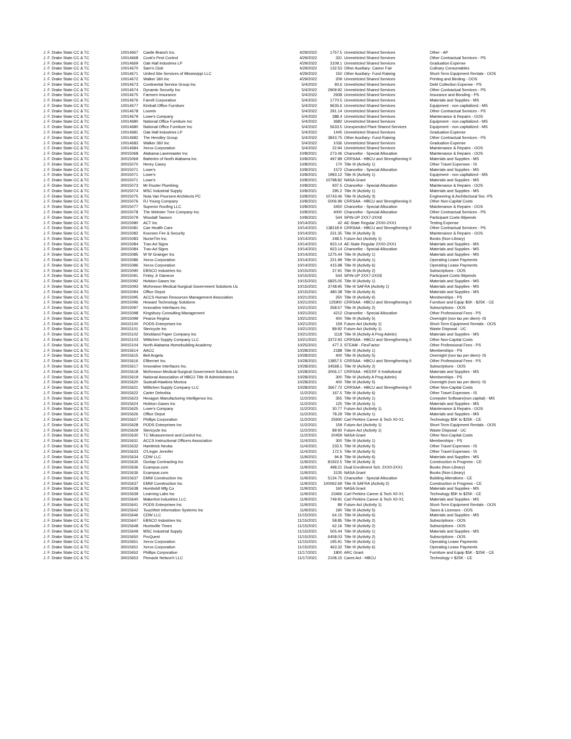| J. F. Drake State CC & TC | 10014667 | Castle Branch Inc. | 4/29/2022 | 1757.5 | Unrestricted Shared Services | Other - AP |
| J. F. Drake State CC & TC | 10014668 | Cook's Pest Control | 4/29/2022 | 331 | Unrestricted Shared Services | Other Contractual Services - PS |
| J. F. Drake State CC & TC | 10014669 | Oak Hall Industries LP | 4/29/2022 | 3109.1 | Unrestricted Shared Services | Graduation Expense |
| J. F. Drake State CC & TC | 10014670 | Sam's Club | 4/29/2022 | 132.53 | Other Auxiliary- Career Fair | Culinary Consumables |
| J. F. Drake State CC & TC | 10014671 | United Site Services of Mississippi LLC | 4/29/2022 | 150 | Other Auxiliary- Fund Raising | Short-Term Equipment Rentals - OOS |
| J. F. Drake State CC & TC | 10014672 | Walker 360 Inc | 4/29/2022 | 209 | Unrestricted Shared Services | Printing and Binding - OOS |
| J. F. Drake State CC & TC | 10014673 | Continental Service Group Inc | 5/4/2022 | 93.6 | Unrestricted Shared Services | Debt Collection Expense - PS |
| J. F. Drake State CC & TC | 10014674 | Dynamic Security Inc | 5/4/2022 | 2909.92 | Unrestricted Shared Services | Other Contractual Services - PS |
| J. F. Drake State CC & TC | 10014675 | Farmers Insurance | 5/4/2022 | 2938 | Unrestricted Shared Services | Insurance and Bonding - PS |
| J. F. Drake State CC & TC | 10014676 | Farrell Corporation | 5/4/2022 | 1770.5 | Unrestricted Shared Services | Materials and Supplies - MS |
| J. F. Drake State CC & TC | 10014677 | Kimball Office Furniture | 5/4/2022 | 9635.6 | Unrestricted Shared Services | Equipment - non capitalized - MS |
| J. F. Drake State CC & TC | 10014678 | Loomis | 5/4/2022 | 291.14 | Unrestricted Shared Services | Other Contractual Services - PS |
| J. F. Drake State CC & TC | 10014679 | Lowe's Company | 5/4/2022 | 388.4 | Unrestricted Shared Services | Maintenance & Repairs - OOS |
| J. F. Drake State CC & TC | 10014680 | National Office Furniture Inc | 5/4/2022 | 3682 | Unrestricted Shared Services | Equipment - non capitalized - MS |
| J. F. Drake State CC & TC | 10014680 | National Office Furniture Inc | 5/4/2022 | 5633.5 | Unexpended Plant Shared Services | Equipment - non capitalized - MS |
| J. F. Drake State CC & TC | 10014681 | Oak Hall Industries LP | 5/4/2022 | 1445 | Unrestricted Shared Services | Graduation Expense |
| J. F. Drake State CC & TC | 10014682 | The Hendley Group | 5/4/2022 | 3843.75 | Other Auxiliary- Fund Raising | Other Contractual Services - PS |
| J. F. Drake State CC & TC | 10014683 | Walker 360 Inc | 5/4/2022 | 1036 | Unrestricted Shared Services | Graduation Expense |
| J. F. Drake State CC & TC | 10014684 | Xerox Corporation | 5/4/2022 | 22.94 | Unrestricted Shared Services | Maintenance & Repairs - OOS |
| J. F. Drake State CC & TC | 30015068 | Alabama Lawnmaster Inc | 10/8/2021 | 273.46 | Chancellor - Special Allocation | Maintenance & Repairs - OOS |
| J. F. Drake State CC & TC | 30015069 | Batteries of North Alabama Inc. | 10/8/2021 | 497.89 | CRRSAA - HBCU and Strengthening II | Materials and Supplies - MS |
| J. F. Drake State CC & TC | 30015070 | Henry Casey | 10/8/2021 | 170 | Title III (Activity 1) | Other Travel Expenses - IS |
| J. F. Drake State CC & TC | 30015071 | Lowe's | 10/8/2021 | 1572 | Chancellor - Special Allocation | Materials and Supplies - MS |
| J. F. Drake State CC & TC | 30015071 | Lowe's | 10/8/2021 | 1993.12 | Title III (Activity 1) | Equipment - non capitalized - MS |
| J. F. Drake State CC & TC | 30015071 | Lowe's | 10/8/2021 | 10798.82 | NASA Grant | Materials and Supplies - MS |
| J. F. Drake State CC & TC | 30015073 | Mr Rooter Plumbing | 10/8/2021 | 937.5 | Chancellor - Special Allocation | Maintenance & Repairs - OOS |
| J. F. Drake State CC & TC | 30015074 | MSC Industrial Supply | 10/8/2021 | 295.2 | Title III (Activity 1) | Materials and Supplies - MS |
| J. F. Drake State CC & TC | 30015075 | Nola Van Peursem Architects PC | 10/8/2021 | 10743.46 | Title III (Activity 3) | Engineering & Architectural Svc -PS |
| J. F. Drake State CC & TC | 30015076 | RJ Young Company | 10/8/2021 | 5006.99 | CRRSAA - HBCU and Strengthening II | Other Non-Capital Costs |
| J. F. Drake State CC & TC | 30015077 | Superior Roofing LLC | 10/8/2021 | 3450 | Chancellor - Special Allocation | Maintenance & Repairs - OOS |
| J. F. Drake State CC & TC | 30015078 | The Webster Tree Company Inc. | 10/8/2021 | 4000 | Chancellor - Special Allocation | Other Contractual Services - PS |
| J. F. Drake State CC & TC | 30015079 | Woodall Tawson | 10/8/2021 | 544 | SPIN-UP 2XX7-2XX8 | Participant Costs-Stipends |
| J. F. Drake State CC & TC | 30015080 | ACT Inc | 10/14/2021 | 42 | AE-State Regular 2XX0-2XX1 | Testing Expense |
| J. F. Drake State CC & TC | 30015081 | Cae Health Care | 10/14/2021 | 138118.9 | CRRSAA - HBCU and Strengthening II | Other Contractual Services - PS |
| J. F. Drake State CC & TC | 30015082 | Koorsen Fire & Security | 10/14/2021 | 231.35 | Title III (Activity 3) | Maintenance & Repairs - OOS |
| J. F. Drake State CC & TC | 30015083 | NurseTim Inc. | 10/14/2021 | 248.5 | Future Act (Activity 1) | Books (Non-Library) |
| J. F. Drake State CC & TC | 30015084 | Trav-Ad Signs | 10/14/2021 | 923.14 | AE-State Regular 2XX0-2XX1 | Materials and Supplies - MS |
| J. F. Drake State CC & TC | 30015084 | Trav-Ad Signs | 10/14/2021 | 923.14 | Chancellor - Special Allocation | Materials and Supplies - MS |
| J. F. Drake State CC & TC | 30015085 | W W Grainger Inc | 10/14/2021 | 1275.44 | Title III (Activity 1) | Materials and Supplies - MS |
| J. F. Drake State CC & TC | 30015086 | Xerox Corporation | 10/14/2021 | 221.99 | Title III (Activity 1) | Operating Lease Payments |
| J. F. Drake State CC & TC | 30015086 | Xerox Corporation | 10/14/2021 | 415.98 | Title III (Activity 6) | Operating Lease Payments |
| J. F. Drake State CC & TC | 30015090 | EBSCO Industries Inc | 10/15/2021 | 37.91 | Title III (Activity 2) | Subscriptions - OOS |
| J. F. Drake State CC & TC | 30015091 | Finley Jr Dameon | 10/15/2021 | 544 | SPIN-UP 2XX7-2XX8 | Participant Costs-Stipends |
| J. F. Drake State CC & TC | 30015092 | Holston Gases Inc | 10/15/2021 | 6825.05 | Title III (Activity 1) | Materials and Supplies - MS |
| J. F. Drake State CC & TC | 30015093 | McKesson Medical-Surgical Government Solutions Llc | 10/15/2021 | 3748.95 | Title III SAFRA (Activity 1) | Materials and Supplies - MS |
| J. F. Drake State CC & TC | 30015094 | Office Depot | 10/15/2021 | 480.38 | Title III (Activity 6) | Materials and Supplies - MS |
| J. F. Drake State CC & TC | 30015095 | ACCS Human Resources Management Association | 10/21/2021 | 250 | Title III (Activity 6) | Memberships - PS |
| J. F. Drake State CC & TC | 30015096 | Howard Technology Solutions | 10/21/2021 | 125900 | CRRSAA - HBCU and Strengthening II | Furniture and Equip $5K - $25K - CE |
| J. F. Drake State CC & TC | 30015097 | Innovative Interfaces Inc. | 10/21/2021 | 358.57 | Title III (Activity 2) | Subscriptions - OOS |
| J. F. Drake State CC & TC | 30015098 | Kingsbury Consulting Management | 10/21/2021 | 4212 | Chancellor - Special Allocation | Other Professional Fees - PS |
| J. F. Drake State CC & TC | 30015099 | Pearce Regina | 10/21/2021 | 400 | Title III (Activity 5) | Overnight (non tax per diem)- IS |
| J. F. Drake State CC & TC | 30015100 | PODS Enterprises Inc | 10/21/2021 | 159 | Future Act (Activity 1) | Short-Term Equipment Rentals - OOS |
| J. F. Drake State CC & TC | 30015101 | Stericycle Inc | 10/21/2021 | 89.92 | Future Act (Activity 1) | Waste Disposal - UC |
| J. F. Drake State CC & TC | 30015102 | Strickland Paper Company Inc | 10/21/2021 | 1118 | Title III (Activity A Prog Admin) | Materials and Supplies - MS |
| J. F. Drake State CC & TC | 30015103 | Wittichen Supply Company LLC | 10/21/2021 | 3372.93 | CRRSAA - HBCU and Strengthening II | Other Non-Capital Costs |
| J. F. Drake State CC & TC | 30015104 | North Alabama Homebuilding Academy | 10/25/2021 | 477.3 | STEAM - FlexFactor | Other Professional Fees - PS |
| J. F. Drake State CC & TC | 30015614 | AACC | 10/28/2021 | 2188 | Title III (Activity 1) | Memberships - PS |
| J. F. Drake State CC & TC | 30015615 | Bell Angela | 10/28/2021 | 400 | Title III (Activity 5) | Overnight (non tax per diem)- IS |
| J. F. Drake State CC & TC | 30015616 | Efibernet Inc. | 10/28/2021 | 13857.5 | CRRSAA - HBCU and Strengthening II | Other Professional Fees - PS |
| J. F. Drake State CC & TC | 30015617 | Innovative Interfaces Inc. | 10/28/2021 | 34568.1 | Title III (Activity 2) | Subscriptions - OOS |
| J. F. Drake State CC & TC | 30015618 | McKesson Medical-Surgical Government Solutions Llc | 10/28/2021 | 3006.17 | CRRSAA - HEERF II Institutional | Materials and Supplies - MS |
| J. F. Drake State CC & TC | 30015619 | National Association of HBCU Title III Administrators | 10/28/2021 | 300 | Title III (Activity A Prog Admin) | Memberships - PS |
| J. F. Drake State CC & TC | 30015620 | Sudeall-Hawkins Monica | 10/28/2021 | 400 | Title III (Activity 5) | Overnight (non tax per diem)- IS |
| J. F. Drake State CC & TC | 30015621 | Wittichen Supply Company LLC | 10/28/2021 | 3667.72 | CRRSAA - HBCU and Strengthening II | Other Non-Capital Costs |
| J. F. Drake State CC & TC | 30015622 | Carter Deleshia | 11/2/2021 | 167.5 | Title III (Activity 6) | Other Travel Expenses - IS |
| J. F. Drake State CC & TC | 30015623 | Hexagon Manufacturing Intelligence Inc. | 11/2/2021 | 355 | Title III (Activity 1) | Computer Software(non capital) - MS |
| J. F. Drake State CC & TC | 30015624 | Holston Gases Inc | 11/2/2021 | 125 | Title III (Activity 1) | Materials and Supplies - MS |
| J. F. Drake State CC & TC | 30015625 | Lowe's Company | 11/2/2021 | 30.77 | Future Act (Activity 1) | Maintenance & Repairs - OOS |
| J. F. Drake State CC & TC | 30015626 | Office Depot | 11/2/2021 | 78.29 | Title III (Activity 1) | Materials and Supplies - MS |
| J. F. Drake State CC & TC | 30015627 | Phillips Corporation | 11/2/2021 | 25930 | Carl Perkins Career & Tech X0-X1 | Technology $5K to $25K - CE |
| J. F. Drake State CC & TC | 30015628 | PODS Enterprises Inc | 11/2/2021 | 159 | Future Act (Activity 1) | Short-Term Equipment Rentals - OOS |
| J. F. Drake State CC & TC | 30015629 | Stericycle Inc | 11/2/2021 | 89.92 | Future Act (Activity 1) | Waste Disposal - UC |
| J. F. Drake State CC & TC | 30015630 | TC Measurement and Control Inc. | 11/2/2021 | 20459 | NASA Grant | Other Non-Capital Costs |
| J. F. Drake State CC & TC | 30015631 | ACCS Instructional Officers Association | 11/4/2021 | 300 | Title III (Activity 1) | Memberships - PS |
| J. F. Drake State CC & TC | 30015632 | Hambrick Neoka | 11/4/2021 | 233.5 | Title III (Activity 5) | Other Travel Expenses - IS |
| J. F. Drake State CC & TC | 30015633 | O'Linger Jennifer | 11/4/2021 | 172.5 | Title III (Activity 5) | Other Travel Expenses - IS |
| J. F. Drake State CC & TC | 30015634 | CDW LLC | 11/9/2021 | 94.8 | Title III (Activity 6) | Materials and Supplies - MS |
| J. F. Drake State CC & TC | 30015635 | Dunlap Contracting Inc | 11/9/2021 | 81922.5 | Title III (Activity 3) | Construction in Progress - CE |
| J. F. Drake State CC & TC | 30015636 | Ecampus.com | 11/9/2021 | 498.21 | Dual Enrollment Sch. 2XX0-2XX1 | Books (Non-Library) |
| J. F. Drake State CC & TC | 30015636 | Ecampus.com | 11/9/2021 | 3135 | NASA Grant | Books (Non-Library) |
| J. F. Drake State CC & TC | 30015637 | EMW Construction Inc | 11/9/2021 | 5134.75 | Chancellor - Special Allocation | Building Alterations - CE |
| J. F. Drake State CC & TC | 30015637 | EMW Construction Inc | 11/9/2021 | 100062.69 | Title III SAFRA (Activity 2) | Construction in Progress - CE |
| J. F. Drake State CC & TC | 30015638 | Humboldt Mfg Co | 11/9/2021 | 160 | NASA Grant | Materials and Supplies - MS |
| J. F. Drake State CC & TC | 30015639 | Learning Labs Inc | 11/9/2021 | 23466 | Carl Perkins Career & Tech X0-X1 | Technology $5K to $25K - CE |
| J. F. Drake State CC & TC | 30015640 | Makerbot Industries LLC | 11/9/2021 | 749.91 | Carl Perkins Career & Tech X0-X1 | Materials and Supplies - MS |
| J. F. Drake State CC & TC | 30015641 | PODS Enterprises Inc | 11/9/2021 | 89 | Future Act (Activity 1) | Short-Term Equipment Rentals - OOS |
| J. F. Drake State CC & TC | 30015642 | TouchNet Information Systems Inc | 11/9/2021 | 190 | Title III (Activity 5) | Taxes & Licenses - OOS |
| J. F. Drake State CC & TC | 30015646 | CDW LLC | 11/15/2021 | 64.15 | Title III (Activity 6) | Materials and Supplies - MS |
| J. F. Drake State CC & TC | 30015647 | EBSCO Industries Inc | 11/15/2021 | 58.85 | Title III (Activity 2) | Subscriptions - OOS |
| J. F. Drake State CC & TC | 30015648 | Huntsville Times | 11/15/2021 | 62.16 | Title III (Activity 2) | Subscriptions - OOS |
| J. F. Drake State CC & TC | 30015649 | MSC Industrial Supply | 11/15/2021 | 505.44 | Title III (Activity 1) | Materials and Supplies - MS |
| J. F. Drake State CC & TC | 30015650 | ProQuest | 11/15/2021 | 6458.03 | Title III (Activity 2) | Subscriptions - OOS |
| J. F. Drake State CC & TC | 30015651 | Xerox Corporation | 11/15/2021 | 195.91 | Title III (Activity 1) | Operating Lease Payments |
| J. F. Drake State CC & TC | 30015651 | Xerox Corporation | 11/15/2021 | 463.32 | Title III (Activity 6) | Operating Lease Payments |
| J. F. Drake State CC & TC | 30015652 | Phillips Corporation | 11/17/2021 | 1800 | ARC Grant | Furniture and Equip $5K - $25K - CE |
| J. F. Drake State CC & TC | 30015653 | Pinnacle NetworX LLC | 11/17/2021 | 2108.15 | Cares Act - HBCU | Technology > $25K - CE |